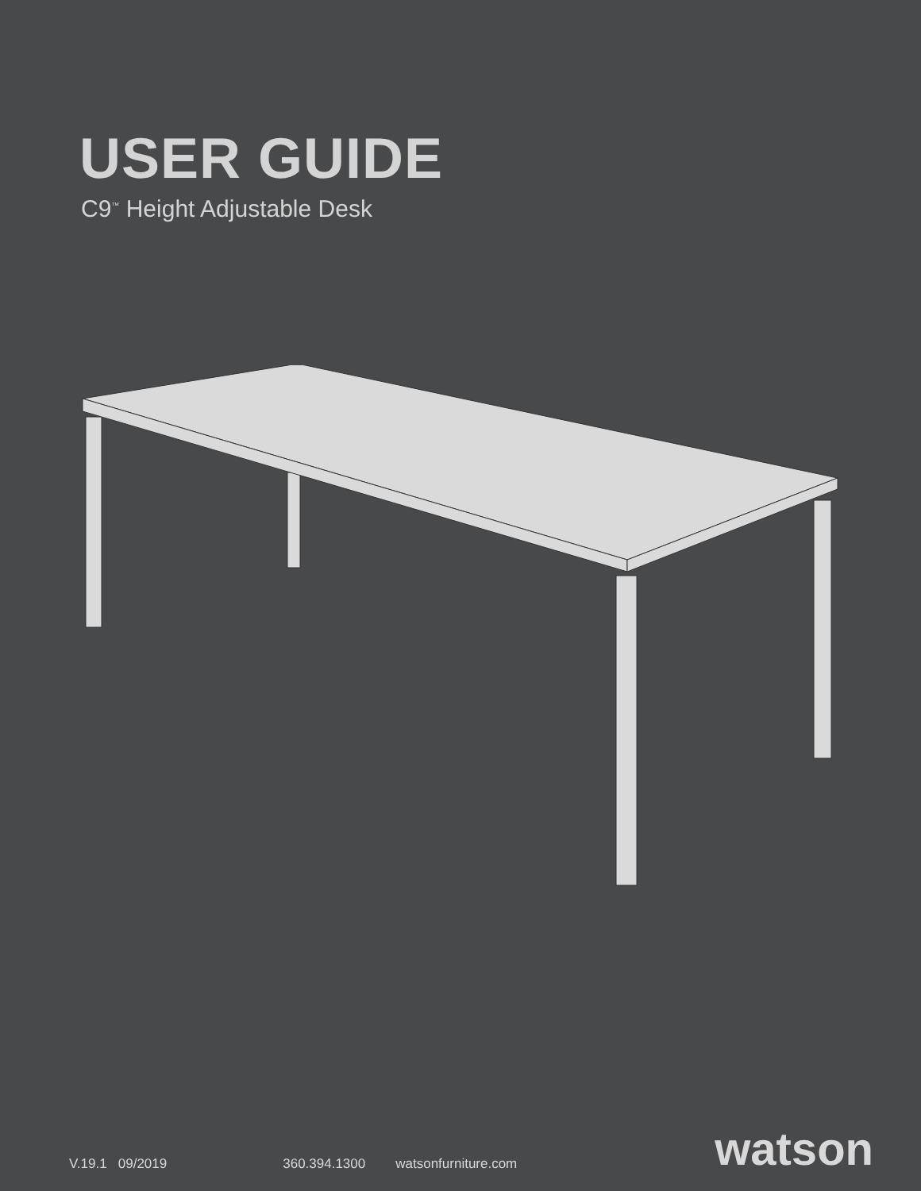USER GUIDE
C9<sup>™</sup> Height Adjustable Desk
V.19.1 09/2019 360.394.1300 watsonfurniture.com watson